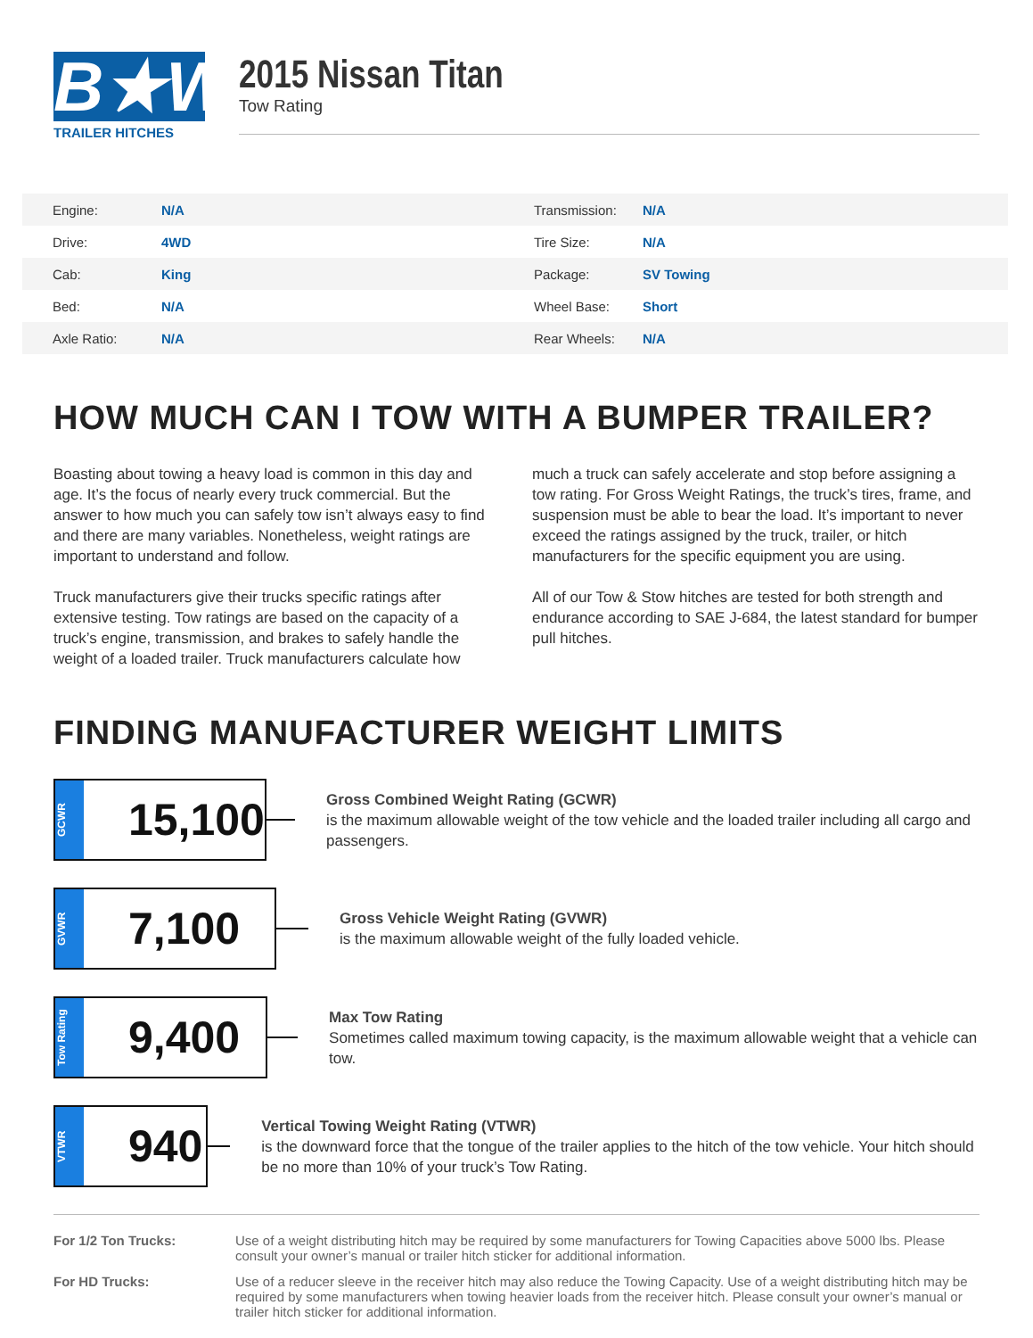B★W
TRAILER HITCHES
2015 Nissan Titan
Tow Rating
| | Engine: | N/A | Transmission: | N/A |
| | Drive: | 4WD | Tire Size: | N/A |
| | Cab: | King | Package: | SV Towing |
| | Bed: | N/A | Wheel Base: | Short |
| | Axle Ratio: | N/A | Rear Wheels: | N/A |
HOW MUCH CAN I TOW WITH A BUMPER TRAILER?
Boasting about towing a heavy load is common in this day and age. It’s the focus of nearly every truck commercial. But the answer to how much you can safely tow isn’t always easy to find and there are many variables. Nonetheless, weight ratings are important to understand and follow.
Truck manufacturers give their trucks specific ratings after extensive testing. Tow ratings are based on the capacity of a truck’s engine, transmission, and brakes to safely handle the weight of a loaded trailer. Truck manufacturers calculate how much a truck can safely accelerate and stop before assigning a tow rating. For Gross Weight Ratings, the truck’s tires, frame, and suspension must be able to bear the load. It’s important to never exceed the ratings assigned by the truck, trailer, or hitch manufacturers for the specific equipment you are using.
All of our Tow & Stow hitches are tested for both strength and endurance according to SAE J-684, the latest standard for bumper pull hitches.
FINDING MANUFACTURER WEIGHT LIMITS
GCWR
15,100
Gross Combined Weight Rating (GCWR)
is the maximum allowable weight of the tow vehicle and the loaded trailer including all cargo and passengers.
GVWR
7,100
Gross Vehicle Weight Rating (GVWR)
is the maximum allowable weight of the fully loaded vehicle.
Tow Rating
9,400
Max Tow Rating
Sometimes called maximum towing capacity, is the maximum allowable weight that a vehicle can tow.
VTWR
940
Vertical Towing Weight Rating (VTWR)
is the downward force that the tongue of the trailer applies to the hitch of the tow vehicle. Your hitch should be no more than 10% of your truck’s Tow Rating.
For 1/2 Ton Trucks: Use of a weight distributing hitch may be required by some manufacturers for Towing Capacities above 5000 lbs. Please consult your owner’s manual or trailer hitch sticker for additional information.
For HD Trucks: Use of a reducer sleeve in the receiver hitch may also reduce the Towing Capacity. Use of a weight distributing hitch may be required by some manufacturers when towing heavier loads from the receiver hitch. Please consult your owner’s manual or trailer hitch sticker for additional information.